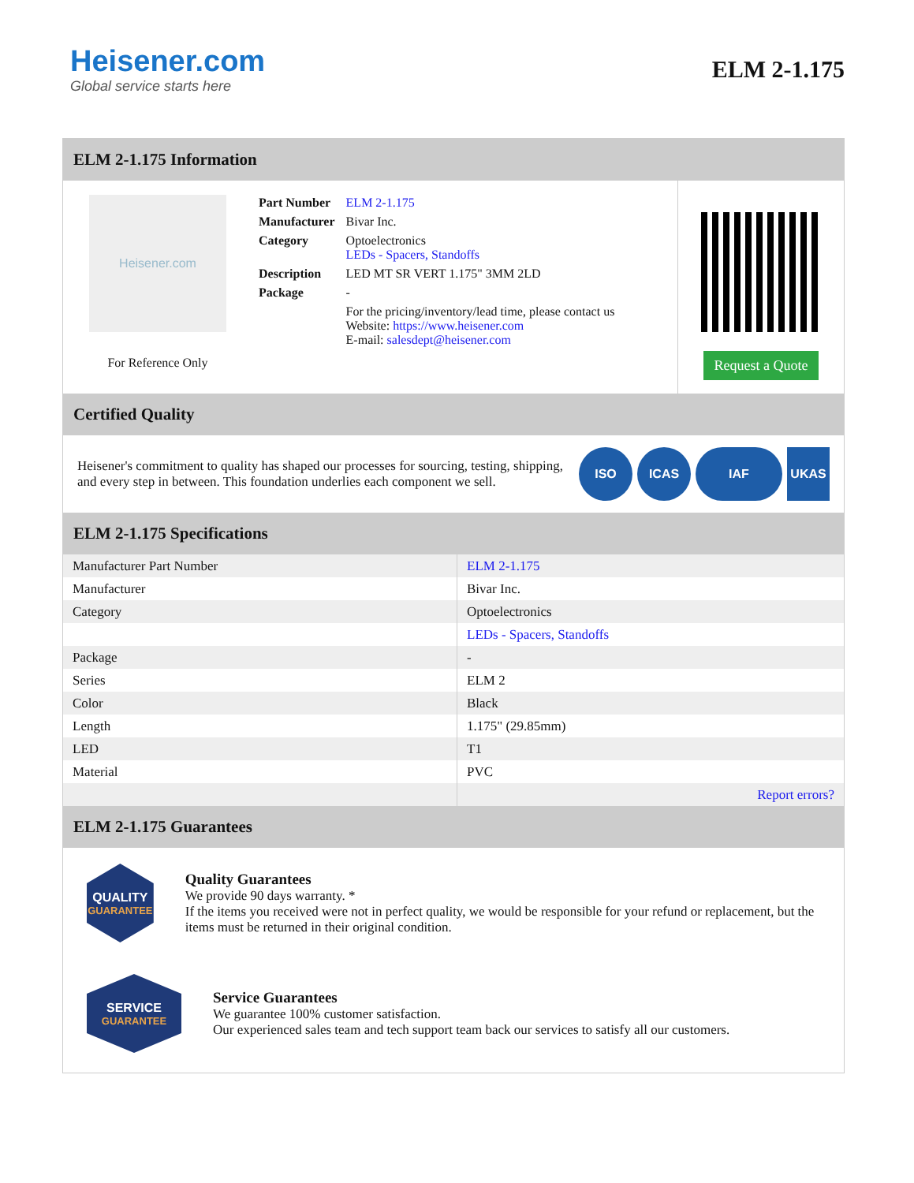Heisener.com
Global service starts here
ELM 2-1.175
ELM 2-1.175 Information
Heisener.com
For Reference Only
| Part Number | ELM 2-1.175 |
| Manufacturer | Bivar Inc. |
| Category | Optoelectronics LEDs - Spacers, Standoffs |
| Description | LED MT SR VERT 1.175" 3MM 2LD |
| Package | - |
| | For the pricing/inventory/lead time, please contact us Website: https://www.heisener.com E-mail: salesdept@heisener.com |
Request a Quote
Certified Quality
Heisener's commitment to quality has shaped our processes for sourcing, testing, shipping, and every step in between. This foundation underlies each component we sell.
ISO ICAS IAF UKAS
ELM 2-1.175 Specifications
| Manufacturer Part Number | ELM 2-1.175 |
| Manufacturer | Bivar Inc. |
| Category | Optoelectronics |
| | LEDs - Spacers, Standoffs |
| Package | - |
| Series | ELM 2 |
| Color | Black |
| Length | 1.175" (29.85mm) |
| LED | T1 |
| Material | PVC |
| | Report errors? |
ELM 2-1.175 Guarantees
QUALITY
GUARANTEE
Quality Guarantees
We provide 90 days warranty. *
If the items you received were not in perfect quality, we would be responsible for your refund or replacement, but the items must be returned in their original condition.
SERVICE
GUARANTEE
Service Guarantees
We guarantee 100% customer satisfaction.
Our experienced sales team and tech support team back our services to satisfy all our customers.